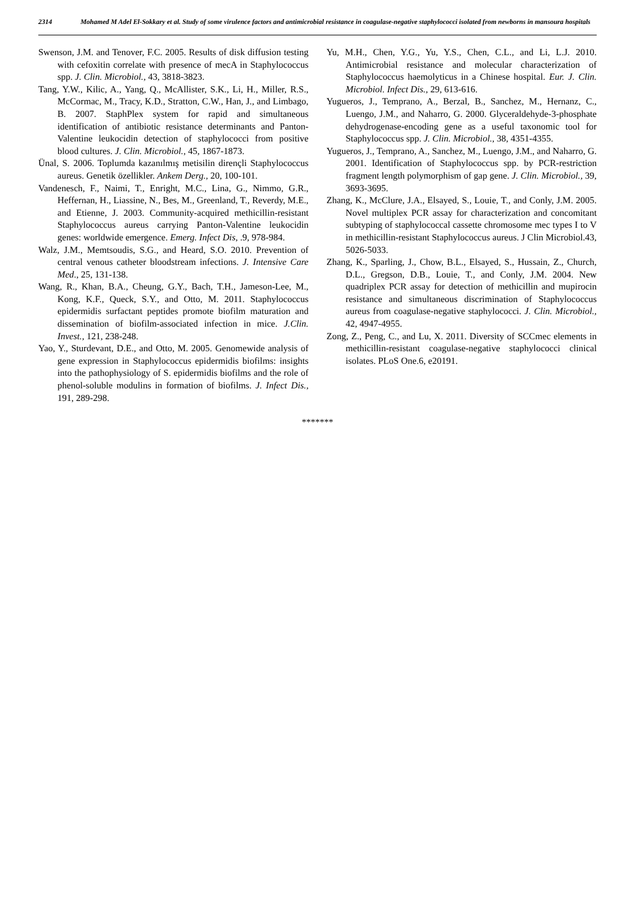2314 Mohamed M Adel El-Sokkary et al. Study of some virulence factors and antimicrobial resistance in coagulase-negative staphylococci isolated from newborns in mansoura hospitals
Swenson, J.M. and Tenover, F.C. 2005. Results of disk diffusion testing with cefoxitin correlate with presence of mecA in Staphylococcus spp. J. Clin. Microbiol., 43, 3818-3823.
Tang, Y.W., Kilic, A., Yang, Q., McAllister, S.K., Li, H., Miller, R.S., McCormac, M., Tracy, K.D., Stratton, C.W., Han, J., and Limbago, B. 2007. StaphPlex system for rapid and simultaneous identification of antibiotic resistance determinants and Panton-Valentine leukocidin detection of staphylococci from positive blood cultures. J. Clin. Microbiol., 45, 1867-1873.
Ünal, S. 2006. Toplumda kazanılmış metisilin dirençli Staphylococcus aureus. Genetik özellikler. Ankem Derg., 20, 100-101.
Vandenesch, F., Naimi, T., Enright, M.C., Lina, G., Nimmo, G.R., Heffernan, H., Liassine, N., Bes, M., Greenland, T., Reverdy, M.E., and Etienne, J. 2003. Community-acquired methicillin-resistant Staphylococcus aureus carrying Panton-Valentine leukocidin genes: worldwide emergence. Emerg. Infect Dis, .9, 978-984.
Walz, J.M., Memtsoudis, S.G., and Heard, S.O. 2010. Prevention of central venous catheter bloodstream infections. J. Intensive Care Med., 25, 131-138.
Wang, R., Khan, B.A., Cheung, G.Y., Bach, T.H., Jameson-Lee, M., Kong, K.F., Queck, S.Y., and Otto, M. 2011. Staphylococcus epidermidis surfactant peptides promote biofilm maturation and dissemination of biofilm-associated infection in mice. J.Clin. Invest., 121, 238-248.
Yao, Y., Sturdevant, D.E., and Otto, M. 2005. Genomewide analysis of gene expression in Staphylococcus epidermidis biofilms: insights into the pathophysiology of S. epidermidis biofilms and the role of phenol-soluble modulins in formation of biofilms. J. Infect Dis., 191, 289-298.
Yu, M.H., Chen, Y.G., Yu, Y.S., Chen, C.L., and Li, L.J. 2010. Antimicrobial resistance and molecular characterization of Staphylococcus haemolyticus in a Chinese hospital. Eur. J. Clin. Microbiol. Infect Dis., 29, 613-616.
Yugueros, J., Temprano, A., Berzal, B., Sanchez, M., Hernanz, C., Luengo, J.M., and Naharro, G. 2000. Glyceraldehyde-3-phosphate dehydrogenase-encoding gene as a useful taxonomic tool for Staphylococcus spp. J. Clin. Microbiol., 38, 4351-4355.
Yugueros, J., Temprano, A., Sanchez, M., Luengo, J.M., and Naharro, G. 2001. Identification of Staphylococcus spp. by PCR-restriction fragment length polymorphism of gap gene. J. Clin. Microbiol., 39, 3693-3695.
Zhang, K., McClure, J.A., Elsayed, S., Louie, T., and Conly, J.M. 2005. Novel multiplex PCR assay for characterization and concomitant subtyping of staphylococcal cassette chromosome mec types I to V in methicillin-resistant Staphylococcus aureus. J Clin Microbiol.43, 5026-5033.
Zhang, K., Sparling, J., Chow, B.L., Elsayed, S., Hussain, Z., Church, D.L., Gregson, D.B., Louie, T., and Conly, J.M. 2004. New quadriplex PCR assay for detection of methicillin and mupirocin resistance and simultaneous discrimination of Staphylococcus aureus from coagulase-negative staphylococci. J. Clin. Microbiol., 42, 4947-4955.
Zong, Z., Peng, C., and Lu, X. 2011. Diversity of SCCmec elements in methicillin-resistant coagulase-negative staphylococci clinical isolates. PLoS One.6, e20191.
*******